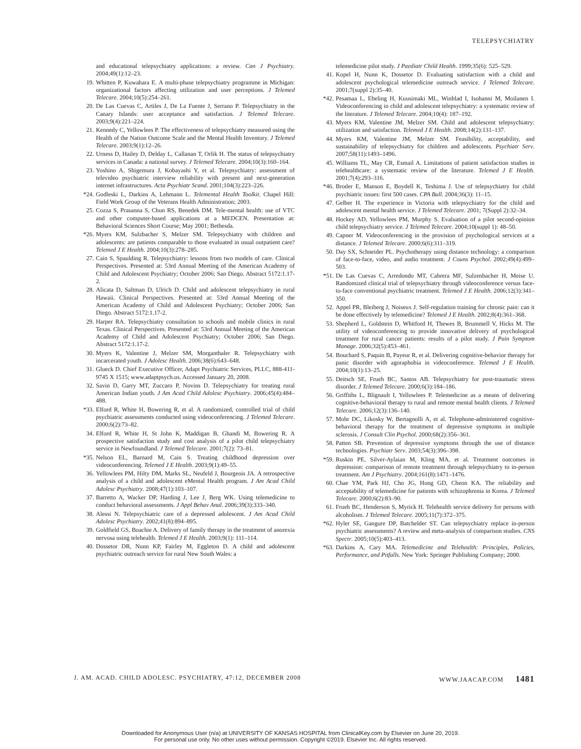TELEPSYCHIATRY
and educational telepsychiatry applications: a review. Can J Psychiatry. 2004;49(1):12–23.
19. Whitten P, Kuwahara E. A multi-phase telepsychiatry programme in Michigan: organizational factors affecting utilization and user perceptions. J Telemed Telecare. 2004;10(5):254–261.
20. De Las Cuevas C, Artiles J, De La Fuente J, Serrano P. Telepsychiatry in the Canary Islands: user acceptance and satisfaction. J Telemed Telecare. 2003;9(4):221–224.
21. Kennedy C, Yellowlees P. The effectiveness of telepsychiatry measured using the Health of the Nation Outcome Scale and the Mental Health Inventory. J Telemed Telecare. 2003;9(1):12–26.
22. Urness D, Hailey D, Delday L, Callanan T, Orlik H. The status of telepsychiatry services in Canada: a national survey. J Telemed Telecare. 2004;10(3):160–164.
23. Yoshino A, Shigemura J, Kobayashi Y, et al. Telepsychiatry: assessment of televideo psychiatric interview reliability with present and next-generation internet infrastructures. Acta Psychiatr Scand. 2001;104(3):223–226.
*24. Godleski L, Darkins A, Lehmann L. Telemental Health Toolkit. Chapel Hill: Field Work Group of the Veterans Health Administration; 2003.
25. Cozza S, Prasanna S, Chun RS, Benedek DM. Tele-mental health: use of VTC and other computer-based applications at a MEDCEN. Presentation at: Behavioral Sciences Short Course; May 2001; Bethesda.
*26. Myers KM, Sulzbacher S, Melzer SM. Telepsychiatry with children and adolescents: are patients comparable to those evaluated in usual outpatient care? Telemed J E Health. 2004;10(3):278–285.
27. Cain S, Spaulding R. Telepsychiatry: lessons from two models of care. Clinical Perspectives. Presented at: 53rd Annual Meeting of the American Academy of Child and Adolescent Psychiatry; October 2006; San Diego. Abstract 5172:1.17-2.
28. Alicata D, Saltman D, Ulrich D. Child and adolescent telepsychiatry in rural Hawaii. Clinical Perspectives. Presented at: 53rd Annual Meeting of the American Academy of Child and Adolescent Psychiatry; October 2006; San Diego. Abstract 5172:1.17-2.
29. Harper RA. Telepsychiatry consultation to schools and mobile clinics in rural Texas. Clinical Perspectives. Presented at: 53rd Annual Meeting of the American Academy of Child and Adolescent Psychiatry; October 2006; San Diego. Abstract 5172:1.17-2.
30. Myers K, Valentine J, Melzer SM, Morganthaler R. Telepsychiatry with incarcerated youth. J Adolesc Health. 2006;38(6):643–648.
31. Glueck D. Chief Executive Officer, Adapt Psychiatric Services, PLLC, 888-411-9745 X 1515; www.adaptpsych.us. Accessed January 20, 2008.
32. Savin D, Garry MT, Zuccaro P, Novins D. Telepsychiatry for treating rural American Indian youth. J Am Acad Child Adolesc Psychiatry. 2006;45(4):484–488.
*33. Elford R, White H, Bowering R, et al. A randomized, controlled trial of child psychiatric assessments conducted using videoconferencing. J Telemed Telecare. 2000;6(2):73–82.
34. Elford R, White H, St John K, Maddigan B, Ghandi M, Bowering R. A prospective satisfaction study and cost analysis of a pilot child telepsychiatry service in Newfoundland. J Telemed Telecare. 2001;7(2): 73–81.
*35. Nelson EL, Barnard M, Cain S. Treating childhood depression over videoconferencing. Telemed J E Health. 2003;9(1):49–55.
36. Yellowlees PM, Hilty DM, Marks SL, Neufeld J, Bourgeois JA. A retrospective analysis of a child and adolescent eMental Health program. J Am Acad Child Adolesc Psychiatry. 2008;47(1):103–107.
37. Barretto A, Wacker DP, Harding J, Lee J, Berg WK. Using telemedicine to conduct behavioral assessments. J Appl Behav Anal. 2006;39(3):333–340.
38. Alessi N. Telepsychiatric care of a depressed adolescent. J Am Acad Child Adolesc Psychiatry. 2002;41(8):894–895.
39. Goldfield GS, Boachie A. Delivery of family therapy in the treatment of anorexia nervosa using telehealth. Telemed J E Health. 2003;9(1): 111–114.
40. Dossetor DR, Nunn KP, Fairley M, Eggleton D. A child and adolescent psychiatric outreach service for rural New South Wales: a
telemedicine pilot study. J Paediatr Child Health. 1999;35(6): 525–529.
41. Kopel H, Nunn K, Dossetor D. Evaluating satisfaction with a child and adolescent psychological telemedicine outreach service. J Telemed Telecare. 2001;7(suppl 2):35–40.
*42. Pesamaa L, Ebeling H, Kuusimaki ML, Winblad I, Isohanni M, Moilanen I. Videoconferencing in child and adolescent telepsychiatry: a systematic review of the literature. J Telemed Telecare. 2004;10(4): 187–192.
43. Myers KM, Valentine JM, Melzer SM. Child and adolescent telepsychiatry: utilization and satisfaction. Telemed J E Health. 2008;14(2):131–137.
44. Myers KM, Valentine JM, Melzer SM. Feasibility, acceptability, and sustainability of telepsychiatry for children and adolescents. Psychiatr Serv. 2007;58(11):1493–1496.
45. Williams TL, May CR, Esmail A. Limitations of patient satisfaction studies in telehealthcare: a systematic review of the literature. Telemed J E Health. 2001;7(4):293–316.
*46. Broder E, Manson E, Boydell K, Teshima J. Use of telepsychiatry for child psychiatric issues: first 500 cases. CPA Bull. 2004;36(3): 11–15.
47. Gelber H. The experience in Victoria with telepsychiatry for the child and adolescent mental health service. J Telemed Telecare. 2001; 7(Suppl 2):32–34.
48. Hockey AD, Yellowlees PM, Murphy S. Evaluation of a pilot second-opinion child telepsychiatry service. J Telemed Telecare. 2004;10(suppl 1): 48–50.
49. Capner M. Videoconferencing in the provision of psychological services at a distance. J Telemed Telecare. 2000;6(6):311–319.
50. Day SX, Schneider PL. Psychotherapy using distance technology: a comparison of face-to-face, video, and audio treatment. J Couns Psychol. 2002;49(4):499–503.
*51. De Las Cuevas C, Arredondo MT, Cabrera MF, Sulzenbacher H, Meise U. Randomized clinical trial of telepsychiatry through videoconference versus face-to-face conventional psychiatric treatment. Telemed J E Health. 2006;12(3):341–350.
52. Appel PR, Bleiberg J, Noiseux J. Self-regulation training for chronic pain: can it be done effectively by telemedicine? Telemed J E Health. 2002;8(4):361–368.
53. Shepherd L, Goldstein D, Whitford H, Thewes B, Brummell V, Hicks M. The utility of videoconferencing to provide innovative delivery of psychological treatment for rural cancer patients: results of a pilot study. J Pain Symptom Manage. 2006;32(5):453–461.
54. Bouchard S, Paquin B, Payeur R, et al. Delivering cognitive-behavior therapy for panic disorder with agoraphobia in videoconference. Telemed J E Health. 2004;10(1):13–25.
55. Deitsch SE, Frueh BC, Santos AB. Telepsychiatry for post-traumatic stress disorder. J Telemed Telecare. 2000;6(3):184–186.
56. Griffiths L, Blignault I, Yellowlees P. Telemedicine as a means of delivering cognitive-behavioral therapy to rural and remote mental health clients. J Telemed Telecare. 2006;12(3):136–140.
57. Mohr DC, Likosky W, Bertagnolli A, et al. Telephone-administered cognitive-behavioral therapy for the treatment of depressive symptoms in multiple sclerosis. J Consult Clin Psychol. 2000;68(2):356–361.
58. Patten SB. Prevention of depressive symptoms through the use of distance technologies. Psychiatr Serv. 2003;54(3):396–398.
*59. Ruskin PE, Silver-Aylaian M, Kling MA, et al. Treatment outcomes in depression: comparison of remote treatment through telepsychiatry to in-person treatment. Am J Psychiatry. 2004;161(8):1471–1476.
60. Chae YM, Park HJ, Cho JG, Hong GD, Cheon KA. The reliability and acceptability of telemedicine for patients with schizophrenia in Korea. J Telemed Telecare. 2000;6(2):83–90.
61. Frueh BC, Henderson S, Myrick H. Telehealth service delivery for persons with alcoholism. J Telemed Telecare. 2005;11(7):372–375.
*62. Hyler SE, Gangure DP, Batchelder ST. Can telepsychiatry replace in-person psychiatric assessments? A review and meta-analysis of comparison studies. CNS Spectr. 2005;10(5):403–413.
*63. Darkins A, Cary MA. Telemedicine and Telehealth: Principles, Policies, Performance, and Pitfalls. New York: Springer Publishing Company; 2000.
J. AM. ACAD. CHILD ADOLESC. PSYCHIATRY, 47:12, DECEMBER 2008 WWW.JAACAP.COM 1481
Downloaded for Anonymous User (n/a) at UNIVERSITY OF KANSAS HOSPITAL from ClinicalKey.com by Elsevier on June 20, 2019.
For personal use only. No other uses without permission. Copyright ©2019. Elsevier Inc. All rights reserved.